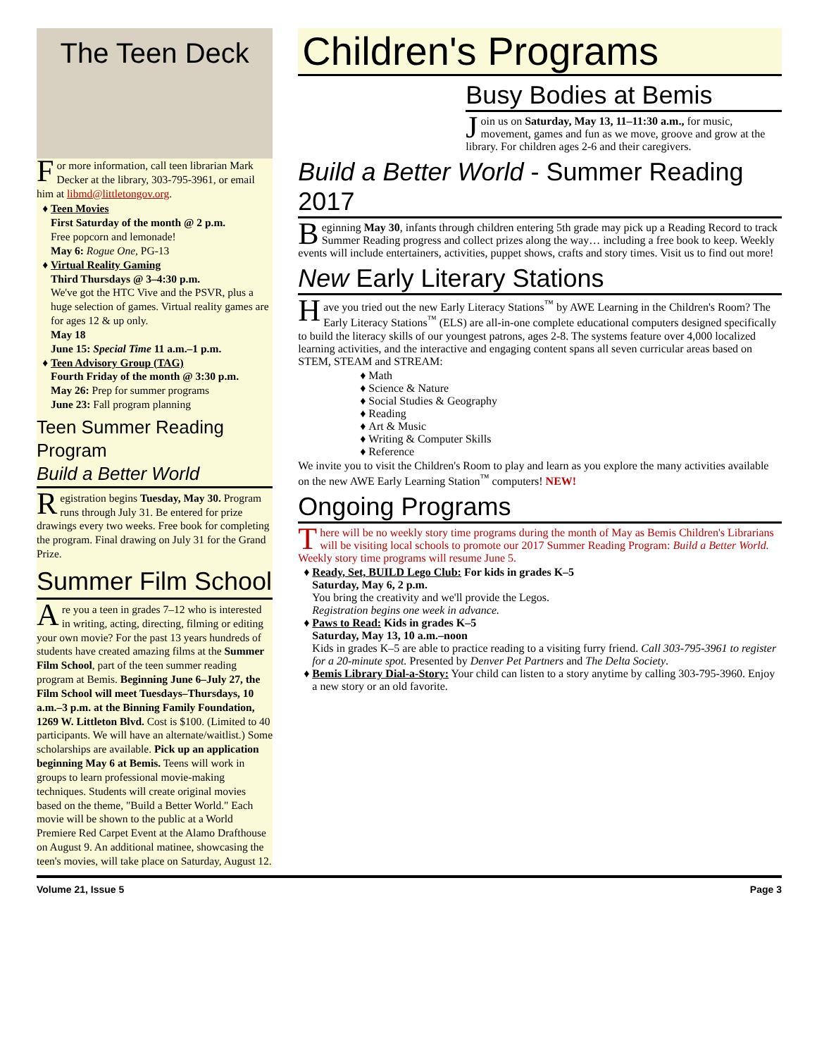The Teen Deck
For more information, call teen librarian Mark Decker at the library, 303-795-3961, or email him at libmd@littletongov.org.
Teen Movies
First Saturday of the month @ 2 p.m.
Free popcorn and lemonade!
May 6: Rogue One, PG-13
Virtual Reality Gaming
Third Thursdays @ 3–4:30 p.m.
We've got the HTC Vive and the PSVR, plus a huge selection of games. Virtual reality games are for ages 12 & up only.
May 18
June 15: Special Time 11 a.m.–1 p.m.
Teen Advisory Group (TAG)
Fourth Friday of the month @ 3:30 p.m.
May 26: Prep for summer programs
June 23: Fall program planning
Teen Summer Reading Program
Build a Better World
Registration begins Tuesday, May 30. Program runs through July 31. Be entered for prize drawings every two weeks. Free book for completing the program. Final drawing on July 31 for the Grand Prize.
Summer Film School
Are you a teen in grades 7–12 who is interested in writing, acting, directing, filming or editing your own movie? For the past 13 years hundreds of students have created amazing films at the Summer Film School, part of the teen summer reading program at Bemis. Beginning June 6–July 27, the Film School will meet Tuesdays–Thursdays, 10 a.m.–3 p.m. at the Binning Family Foundation, 1269 W. Littleton Blvd. Cost is $100. (Limited to 40 participants. We will have an alternate/waitlist.) Some scholarships are available. Pick up an application beginning May 6 at Bemis. Teens will work in groups to learn professional movie-making techniques. Students will create original movies based on the theme, "Build a Better World." Each movie will be shown to the public at a World Premiere Red Carpet Event at the Alamo Drafthouse on August 9. An additional matinee, showcasing the teen's movies, will take place on Saturday, August 12.
Children's Programs
Busy Bodies at Bemis
Join us on Saturday, May 13, 11–11:30 a.m., for music, movement, games and fun as we move, groove and grow at the library. For children ages 2-6 and their caregivers.
Build a Better World - Summer Reading 2017
Beginning May 30, infants through children entering 5th grade may pick up a Reading Record to track Summer Reading progress and collect prizes along the way… including a free book to keep. Weekly events will include entertainers, activities, puppet shows, crafts and story times. Visit us to find out more!
New Early Literary Stations
Have you tried out the new Early Literacy Stations<sup>™</sup> by AWE Learning in the Children's Room? The Early Literacy Stations<sup>™</sup> (ELS) are all-in-one complete educational computers designed specifically to build the literacy skills of our youngest patrons, ages 2-8. The systems feature over 4,000 localized learning activities, and the interactive and engaging content spans all seven curricular areas based on STEM, STEAM and STREAM:
Math
Science & Nature
Social Studies & Geography
Reading
Art & Music
Writing & Computer Skills
Reference
We invite you to visit the Children's Room to play and learn as you explore the many activities available on the new AWE Early Learning Station<sup>™</sup> computers! NEW!
Ongoing Programs
There will be no weekly story time programs during the month of May as Bemis Children's Librarians will be visiting local schools to promote our 2017 Summer Reading Program: Build a Better World. Weekly story time programs will resume June 5.
Ready, Set, BUILD Lego Club: For kids in grades K–5
Saturday, May 6, 2 p.m.
You bring the creativity and we'll provide the Legos.
Registration begins one week in advance.
Paws to Read: Kids in grades K–5
Saturday, May 13, 10 a.m.–noon
Kids in grades K–5 are able to practice reading to a visiting furry friend. Call 303-795-3961 to register for a 20-minute spot. Presented by Denver Pet Partners and The Delta Society.
Bemis Library Dial-a-Story: Your child can listen to a story anytime by calling 303-795-3960. Enjoy a new story or an old favorite.
Volume 21, Issue 5 Page 3